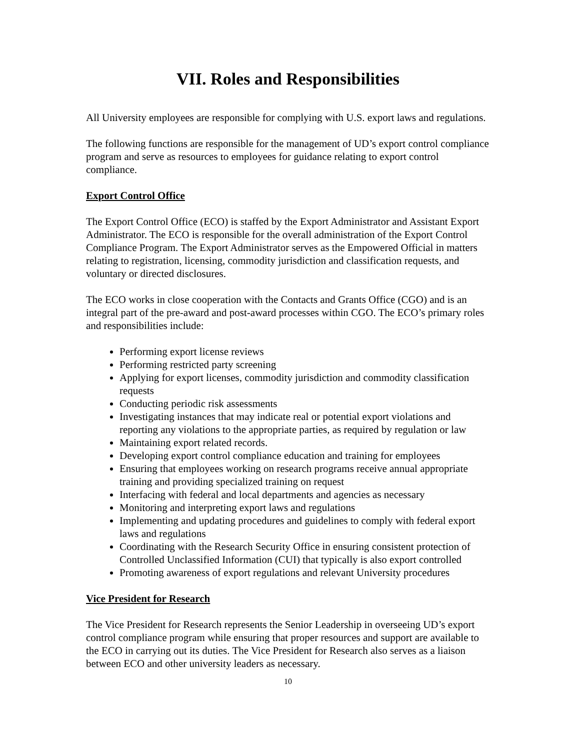VII. Roles and Responsibilities
All University employees are responsible for complying with U.S. export laws and regulations.
The following functions are responsible for the management of UD’s export control compliance program and serve as resources to employees for guidance relating to export control compliance.
Export Control Office
The Export Control Office (ECO) is staffed by the Export Administrator and Assistant Export Administrator. The ECO is responsible for the overall administration of the Export Control Compliance Program. The Export Administrator serves as the Empowered Official in matters relating to registration, licensing, commodity jurisdiction and classification requests, and voluntary or directed disclosures.
The ECO works in close cooperation with the Contacts and Grants Office (CGO) and is an integral part of the pre-award and post-award processes within CGO. The ECO’s primary roles and responsibilities include:
Performing export license reviews
Performing restricted party screening
Applying for export licenses, commodity jurisdiction and commodity classification requests
Conducting periodic risk assessments
Investigating instances that may indicate real or potential export violations and reporting any violations to the appropriate parties, as required by regulation or law
Maintaining export related records.
Developing export control compliance education and training for employees
Ensuring that employees working on research programs receive annual appropriate training and providing specialized training on request
Interfacing with federal and local departments and agencies as necessary
Monitoring and interpreting export laws and regulations
Implementing and updating procedures and guidelines to comply with federal export laws and regulations
Coordinating with the Research Security Office in ensuring consistent protection of Controlled Unclassified Information (CUI) that typically is also export controlled
Promoting awareness of export regulations and relevant University procedures
Vice President for Research
The Vice President for Research represents the Senior Leadership in overseeing UD’s export control compliance program while ensuring that proper resources and support are available to the ECO in carrying out its duties. The Vice President for Research also serves as a liaison between ECO and other university leaders as necessary.
10